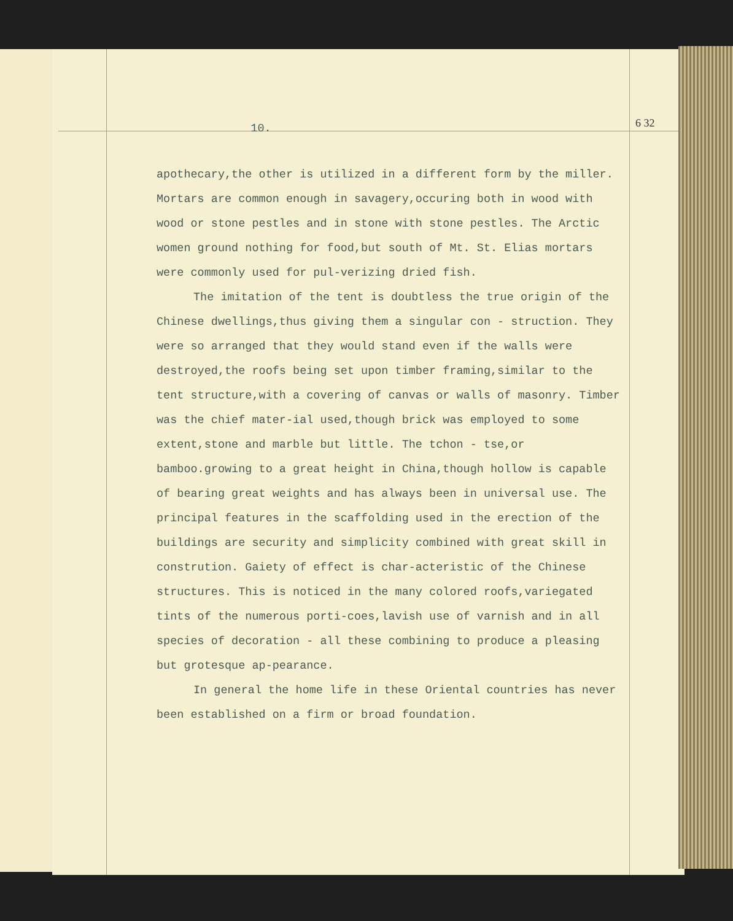6 32
10.
apothecary,the other is utilized in a different form by the miller. Mortars are common enough in savagery,occuring both in wood with wood or stone pestles and in stone with stone pestles. The Arctic women ground nothing for food,but south of Mt. St. Elias mortars were commonly used for pul-verizing dried fish.
The imitation of the tent is doubtless the true origin of the Chinese dwellings,thus giving them a singular con - struction. They were so arranged that they would stand even if the walls were destroyed,the roofs being set upon timber framing,similar to the tent structure,with a covering of canvas or walls of masonry. Timber was the chief mater-ial used,though brick was employed to some extent,stone and marble but little. The tchon - tse,or bamboo.growing to a great height in China,though hollow is capable of bearing great weights and has always been in universal use. The principal features in the scaffolding used in the erection of the buildings are security and simplicity combined with great skill in constrution. Gaiety of effect is char-acteristic of the Chinese structures. This is noticed in the many colored roofs,variegated tints of the numerous porti-coes,lavish use of varnish and in all species of decoration - all these combining to produce a pleasing but grotesque ap-pearance.
In general the home life in these Oriental countries has never been established on a firm or broad foundation.